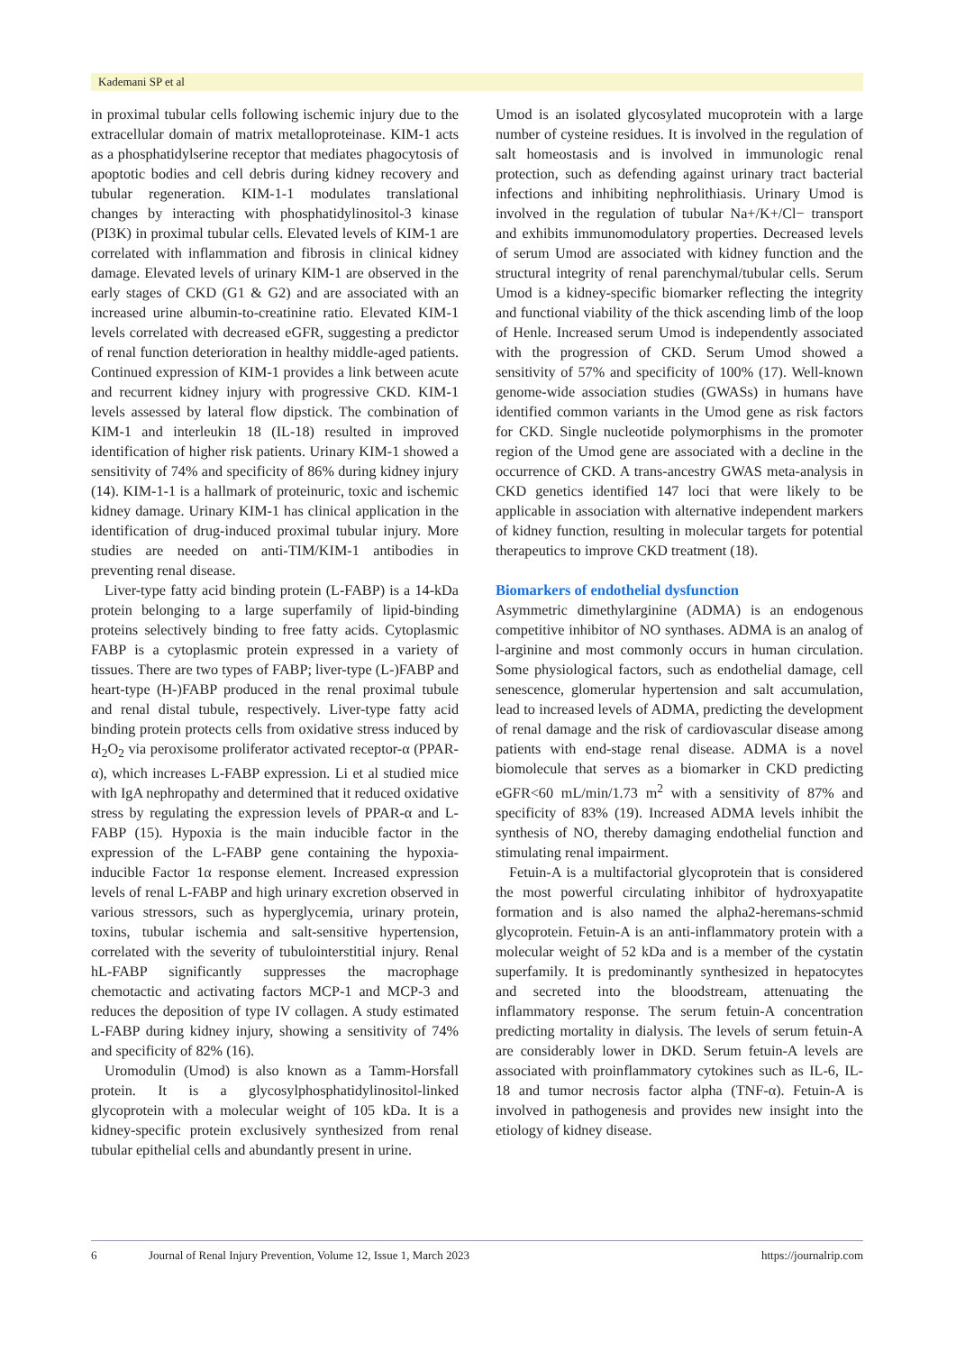Kademani SP et al
in proximal tubular cells following ischemic injury due to the extracellular domain of matrix metalloproteinase. KIM-1 acts as a phosphatidylserine receptor that mediates phagocytosis of apoptotic bodies and cell debris during kidney recovery and tubular regeneration. KIM-1-1 modulates translational changes by interacting with phosphatidylinositol-3 kinase (PI3K) in proximal tubular cells. Elevated levels of KIM-1 are correlated with inflammation and fibrosis in clinical kidney damage. Elevated levels of urinary KIM-1 are observed in the early stages of CKD (G1 & G2) and are associated with an increased urine albumin-to-creatinine ratio. Elevated KIM-1 levels correlated with decreased eGFR, suggesting a predictor of renal function deterioration in healthy middle-aged patients. Continued expression of KIM-1 provides a link between acute and recurrent kidney injury with progressive CKD. KIM-1 levels assessed by lateral flow dipstick. The combination of KIM-1 and interleukin 18 (IL-18) resulted in improved identification of higher risk patients. Urinary KIM-1 showed a sensitivity of 74% and specificity of 86% during kidney injury (14). KIM-1-1 is a hallmark of proteinuric, toxic and ischemic kidney damage. Urinary KIM-1 has clinical application in the identification of drug-induced proximal tubular injury. More studies are needed on anti-TIM/KIM-1 antibodies in preventing renal disease.
Liver-type fatty acid binding protein (L-FABP) is a 14-kDa protein belonging to a large superfamily of lipid-binding proteins selectively binding to free fatty acids. Cytoplasmic FABP is a cytoplasmic protein expressed in a variety of tissues. There are two types of FABP; liver-type (L-)FABP and heart-type (H-)FABP produced in the renal proximal tubule and renal distal tubule, respectively. Liver-type fatty acid binding protein protects cells from oxidative stress induced by H<sub>2</sub>O<sub>2</sub> via peroxisome proliferator activated receptor-α (PPAR-α), which increases L-FABP expression. Li et al studied mice with IgA nephropathy and determined that it reduced oxidative stress by regulating the expression levels of PPAR-α and L-FABP (15). Hypoxia is the main inducible factor in the expression of the L-FABP gene containing the hypoxia-inducible Factor 1α response element. Increased expression levels of renal L-FABP and high urinary excretion observed in various stressors, such as hyperglycemia, urinary protein, toxins, tubular ischemia and salt-sensitive hypertension, correlated with the severity of tubulointerstitial injury. Renal hL-FABP significantly suppresses the macrophage chemotactic and activating factors MCP-1 and MCP-3 and reduces the deposition of type IV collagen. A study estimated L-FABP during kidney injury, showing a sensitivity of 74% and specificity of 82% (16).
Uromodulin (Umod) is also known as a Tamm-Horsfall protein. It is a glycosylphosphatidylinositol-linked glycoprotein with a molecular weight of 105 kDa. It is a kidney-specific protein exclusively synthesized from renal tubular epithelial cells and abundantly present in urine.
Umod is an isolated glycosylated mucoprotein with a large number of cysteine residues. It is involved in the regulation of salt homeostasis and is involved in immunologic renal protection, such as defending against urinary tract bacterial infections and inhibiting nephrolithiasis. Urinary Umod is involved in the regulation of tubular Na+/K+/Cl− transport and exhibits immunomodulatory properties. Decreased levels of serum Umod are associated with kidney function and the structural integrity of renal parenchymal/tubular cells. Serum Umod is a kidney-specific biomarker reflecting the integrity and functional viability of the thick ascending limb of the loop of Henle. Increased serum Umod is independently associated with the progression of CKD. Serum Umod showed a sensitivity of 57% and specificity of 100% (17). Well-known genome-wide association studies (GWASs) in humans have identified common variants in the Umod gene as risk factors for CKD. Single nucleotide polymorphisms in the promoter region of the Umod gene are associated with a decline in the occurrence of CKD. A trans-ancestry GWAS meta-analysis in CKD genetics identified 147 loci that were likely to be applicable in association with alternative independent markers of kidney function, resulting in molecular targets for potential therapeutics to improve CKD treatment (18).
Biomarkers of endothelial dysfunction
Asymmetric dimethylarginine (ADMA) is an endogenous competitive inhibitor of NO synthases. ADMA is an analog of l-arginine and most commonly occurs in human circulation. Some physiological factors, such as endothelial damage, cell senescence, glomerular hypertension and salt accumulation, lead to increased levels of ADMA, predicting the development of renal damage and the risk of cardiovascular disease among patients with end-stage renal disease. ADMA is a novel biomolecule that serves as a biomarker in CKD predicting eGFR<60 mL/min/1.73 m<sup>2</sup> with a sensitivity of 87% and specificity of 83% (19). Increased ADMA levels inhibit the synthesis of NO, thereby damaging endothelial function and stimulating renal impairment.
Fetuin-A is a multifactorial glycoprotein that is considered the most powerful circulating inhibitor of hydroxyapatite formation and is also named the alpha2-heremans-schmid glycoprotein. Fetuin-A is an anti-inflammatory protein with a molecular weight of 52 kDa and is a member of the cystatin superfamily. It is predominantly synthesized in hepatocytes and secreted into the bloodstream, attenuating the inflammatory response. The serum fetuin-A concentration predicting mortality in dialysis. The levels of serum fetuin-A are considerably lower in DKD. Serum fetuin-A levels are associated with proinflammatory cytokines such as IL-6, IL-18 and tumor necrosis factor alpha (TNF-α). Fetuin-A is involved in pathogenesis and provides new insight into the etiology of kidney disease.
6 Journal of Renal Injury Prevention, Volume 12, Issue 1, March 2023 https://journalrip.com